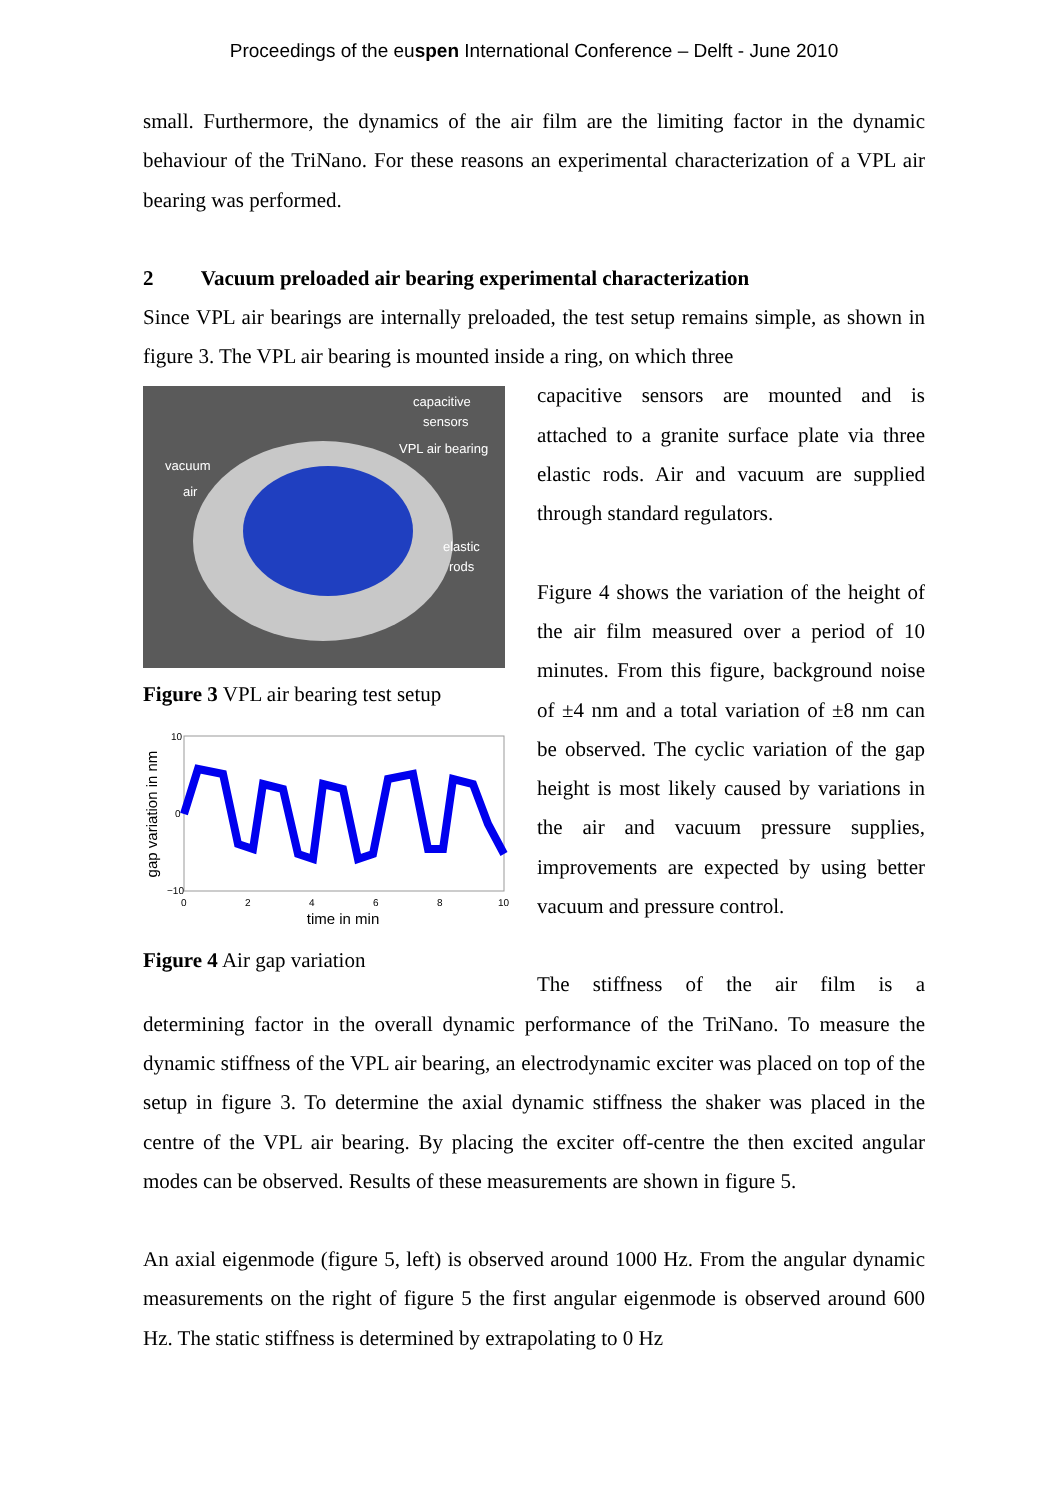Proceedings of the euspen International Conference – Delft - June 2010
small. Furthermore, the dynamics of the air film are the limiting factor in the dynamic behaviour of the TriNano. For these reasons an experimental characterization of a VPL air bearing was performed.
2 Vacuum preloaded air bearing experimental characterization
Since VPL air bearings are internally preloaded, the test setup remains simple, as shown in figure 3. The VPL air bearing is mounted inside a ring, on which three
capacitive
sensors
VPL air bearing
vacuum
air
elastic
rods
Figure 3 VPL air bearing test setup
gap variation in nm
10
0
−10
0
2
4
6
8
10
time in min
Figure 4 Air gap variation
capacitive sensors are mounted and is attached to a granite surface plate via three elastic rods. Air and vacuum are supplied through standard regulators.
Figure 4 shows the variation of the height of the air film measured over a period of 10 minutes. From this figure, background noise of ±4 nm and a total variation of ±8 nm can be observed. The cyclic variation of the gap height is most likely caused by variations in the air and vacuum pressure supplies, improvements are expected by using better vacuum and pressure control.
The stiffness of the air film is a
determining factor in the overall dynamic performance of the TriNano. To measure the dynamic stiffness of the VPL air bearing, an electrodynamic exciter was placed on top of the setup in figure 3. To determine the axial dynamic stiffness the shaker was placed in the centre of the VPL air bearing. By placing the exciter off-centre the then excited angular modes can be observed. Results of these measurements are shown in figure 5.
An axial eigenmode (figure 5, left) is observed around 1000 Hz. From the angular dynamic measurements on the right of figure 5 the first angular eigenmode is observed around 600 Hz. The static stiffness is determined by extrapolating to 0 Hz